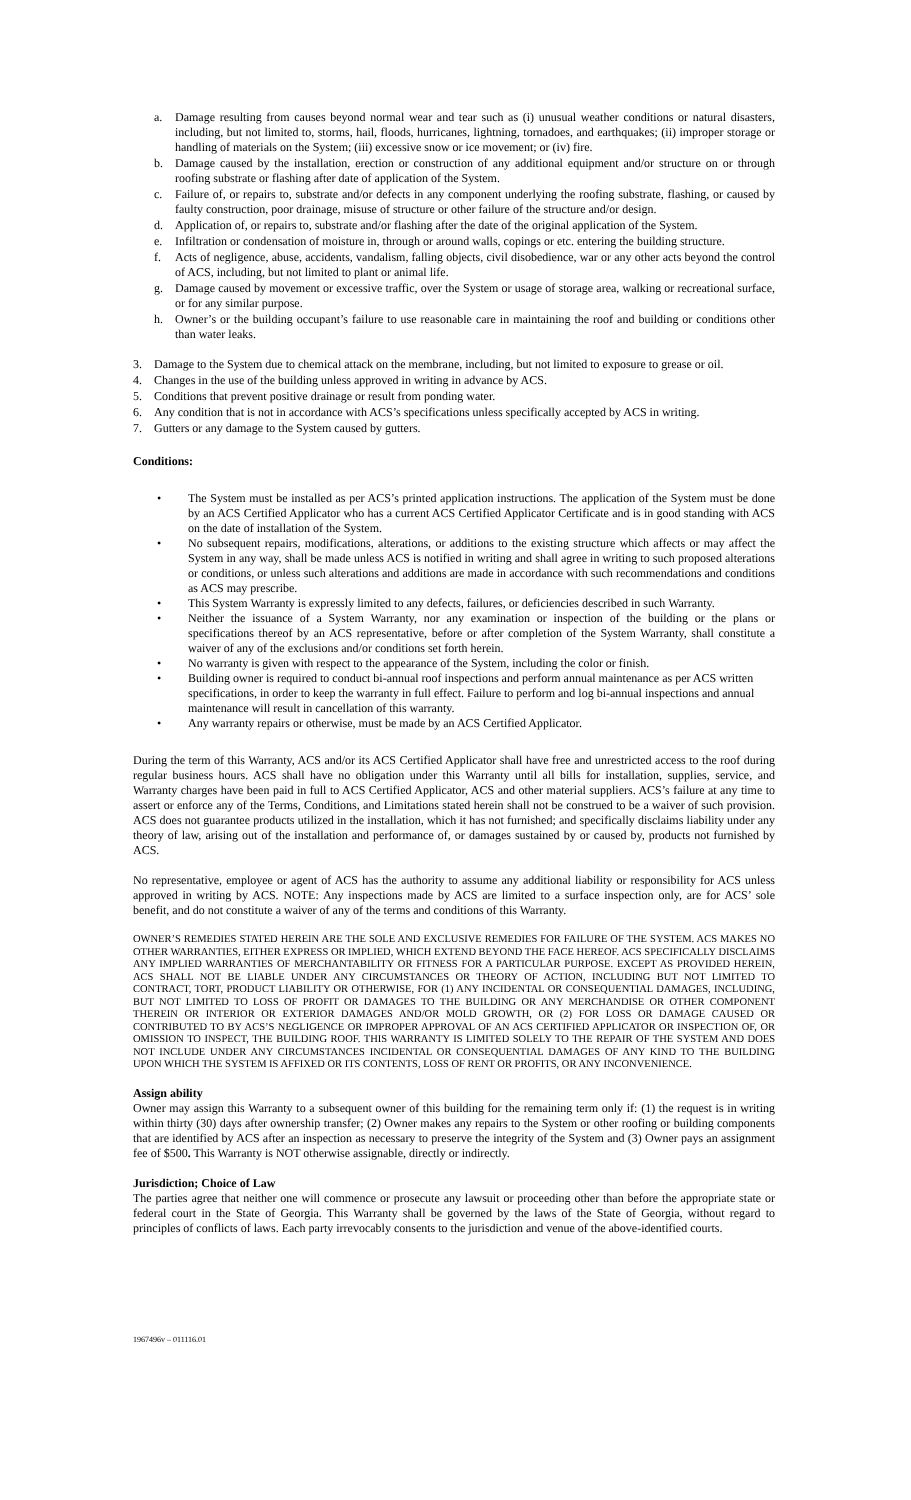a. Damage resulting from causes beyond normal wear and tear such as (i) unusual weather conditions or natural disasters, including, but not limited to, storms, hail, floods, hurricanes, lightning, tornadoes, and earthquakes; (ii) improper storage or handling of materials on the System; (iii) excessive snow or ice movement; or (iv) fire.
b. Damage caused by the installation, erection or construction of any additional equipment and/or structure on or through roofing substrate or flashing after date of application of the System.
c. Failure of, or repairs to, substrate and/or defects in any component underlying the roofing substrate, flashing, or caused by faulty construction, poor drainage, misuse of structure or other failure of the structure and/or design.
d. Application of, or repairs to, substrate and/or flashing after the date of the original application of the System.
e. Infiltration or condensation of moisture in, through or around walls, copings or etc. entering the building structure.
f. Acts of negligence, abuse, accidents, vandalism, falling objects, civil disobedience, war or any other acts beyond the control of ACS, including, but not limited to plant or animal life.
g. Damage caused by movement or excessive traffic, over the System or usage of storage area, walking or recreational surface, or for any similar purpose.
h. Owner’s or the building occupant’s failure to use reasonable care in maintaining the roof and building or conditions other than water leaks.
3. Damage to the System due to chemical attack on the membrane, including, but not limited to exposure to grease or oil.
4. Changes in the use of the building unless approved in writing in advance by ACS.
5. Conditions that prevent positive drainage or result from ponding water.
6. Any condition that is not in accordance with ACS’s specifications unless specifically accepted by ACS in writing.
7. Gutters or any damage to the System caused by gutters.
Conditions:
• The System must be installed as per ACS’s printed application instructions. The application of the System must be done by an ACS Certified Applicator who has a current ACS Certified Applicator Certificate and is in good standing with ACS on the date of installation of the System.
• No subsequent repairs, modifications, alterations, or additions to the existing structure which affects or may affect the System in any way, shall be made unless ACS is notified in writing and shall agree in writing to such proposed alterations or conditions, or unless such alterations and additions are made in accordance with such recommendations and conditions as ACS may prescribe.
• This System Warranty is expressly limited to any defects, failures, or deficiencies described in such Warranty.
• Neither the issuance of a System Warranty, nor any examination or inspection of the building or the plans or specifications thereof by an ACS representative, before or after completion of the System Warranty, shall constitute a waiver of any of the exclusions and/or conditions set forth herein.
• No warranty is given with respect to the appearance of the System, including the color or finish.
• Building owner is required to conduct bi-annual roof inspections and perform annual maintenance as per ACS written specifications, in order to keep the warranty in full effect. Failure to perform and log bi-annual inspections and annual maintenance will result in cancellation of this warranty.
• Any warranty repairs or otherwise, must be made by an ACS Certified Applicator.
During the term of this Warranty, ACS and/or its ACS Certified Applicator shall have free and unrestricted access to the roof during regular business hours. ACS shall have no obligation under this Warranty until all bills for installation, supplies, service, and Warranty charges have been paid in full to ACS Certified Applicator, ACS and other material suppliers. ACS’s failure at any time to assert or enforce any of the Terms, Conditions, and Limitations stated herein shall not be construed to be a waiver of such provision. ACS does not guarantee products utilized in the installation, which it has not furnished; and specifically disclaims liability under any theory of law, arising out of the installation and performance of, or damages sustained by or caused by, products not furnished by ACS.
No representative, employee or agent of ACS has the authority to assume any additional liability or responsibility for ACS unless approved in writing by ACS. NOTE: Any inspections made by ACS are limited to a surface inspection only, are for ACS’ sole benefit, and do not constitute a waiver of any of the terms and conditions of this Warranty.
OWNER’S REMEDIES STATED HEREIN ARE THE SOLE AND EXCLUSIVE REMEDIES FOR FAILURE OF THE SYSTEM. ACS MAKES NO OTHER WARRANTIES, EITHER EXPRESS OR IMPLIED, WHICH EXTEND BEYOND THE FACE HEREOF. ACS SPECIFICALLY DISCLAIMS ANY IMPLIED WARRANTIES OF MERCHANTABILITY OR FITNESS FOR A PARTICULAR PURPOSE. EXCEPT AS PROVIDED HEREIN, ACS SHALL NOT BE LIABLE UNDER ANY CIRCUMSTANCES OR THEORY OF ACTION, INCLUDING BUT NOT LIMITED TO CONTRACT, TORT, PRODUCT LIABILITY OR OTHERWISE, FOR (1) ANY INCIDENTAL OR CONSEQUENTIAL DAMAGES, INCLUDING, BUT NOT LIMITED TO LOSS OF PROFIT OR DAMAGES TO THE BUILDING OR ANY MERCHANDISE OR OTHER COMPONENT THEREIN OR INTERIOR OR EXTERIOR DAMAGES AND/OR MOLD GROWTH, OR (2) FOR LOSS OR DAMAGE CAUSED OR CONTRIBUTED TO BY ACS’S NEGLIGENCE OR IMPROPER APPROVAL OF AN ACS CERTIFIED APPLICATOR OR INSPECTION OF, OR OMISSION TO INSPECT, THE BUILDING ROOF. THIS WARRANTY IS LIMITED SOLELY TO THE REPAIR OF THE SYSTEM AND DOES NOT INCLUDE UNDER ANY CIRCUMSTANCES INCIDENTAL OR CONSEQUENTIAL DAMAGES OF ANY KIND TO THE BUILDING UPON WHICH THE SYSTEM IS AFFIXED OR ITS CONTENTS, LOSS OF RENT OR PROFITS, OR ANY INCONVENIENCE.
Assign ability
Owner may assign this Warranty to a subsequent owner of this building for the remaining term only if: (1) the request is in writing within thirty (30) days after ownership transfer; (2) Owner makes any repairs to the System or other roofing or building components that are identified by ACS after an inspection as necessary to preserve the integrity of the System and (3) Owner pays an assignment fee of $500. This Warranty is NOT otherwise assignable, directly or indirectly.
Jurisdiction; Choice of Law
The parties agree that neither one will commence or prosecute any lawsuit or proceeding other than before the appropriate state or federal court in the State of Georgia. This Warranty shall be governed by the laws of the State of Georgia, without regard to principles of conflicts of laws. Each party irrevocably consents to the jurisdiction and venue of the above-identified courts.
1967496v – 011116.01